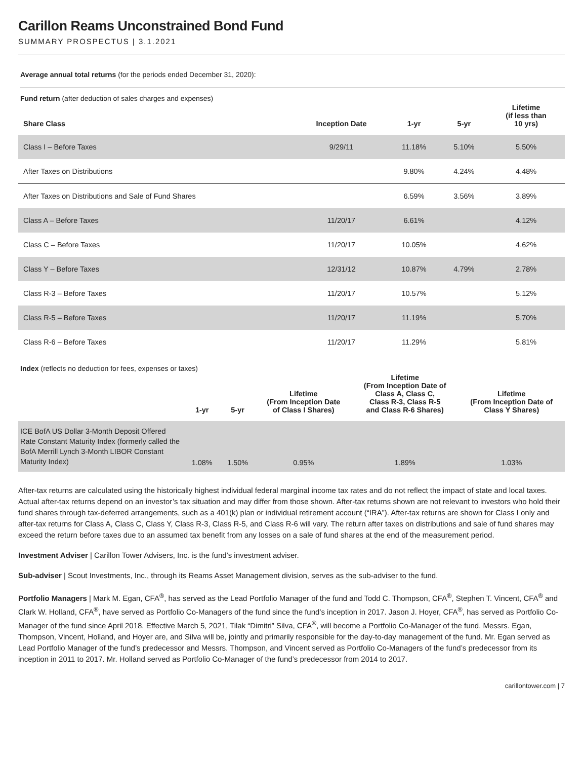Carillon Reams Unconstrained Bond Fund
SUMMARY PROSPECTUS | 3.1.2021
Average annual total returns (for the periods ended December 31, 2020):
Fund return (after deduction of sales charges and expenses)
| Share Class | Inception Date | 1-yr | 5-yr | Lifetime (if less than 10 yrs) |
| --- | --- | --- | --- | --- |
| Class I – Before Taxes | 9/29/11 | 11.18% | 5.10% | 5.50% |
| After Taxes on Distributions | | 9.80% | 4.24% | 4.48% |
| After Taxes on Distributions and Sale of Fund Shares | | 6.59% | 3.56% | 3.89% |
| Class A – Before Taxes | 11/20/17 | 6.61% | | 4.12% |
| Class C – Before Taxes | 11/20/17 | 10.05% | | 4.62% |
| Class Y – Before Taxes | 12/31/12 | 10.87% | 4.79% | 2.78% |
| Class R-3 – Before Taxes | 11/20/17 | 10.57% | | 5.12% |
| Class R-5 – Before Taxes | 11/20/17 | 11.19% | | 5.70% |
| Class R-6 – Before Taxes | 11/20/17 | 11.29% | | 5.81% |
Index (reflects no deduction for fees, expenses or taxes)
| | 1-yr | 5-yr | Lifetime (From Inception Date of Class I Shares) | Lifetime (From Inception Date of Class A, Class C, Class R-3, Class R-5 and Class R-6 Shares) | Lifetime (From Inception Date of Class Y Shares) |
| --- | --- | --- | --- | --- | --- |
| ICE BofA US Dollar 3-Month Deposit Offered Rate Constant Maturity Index (formerly called the BofA Merrill Lynch 3-Month LIBOR Constant Maturity Index) | 1.08% | 1.50% | 0.95% | 1.89% | 1.03% |
After-tax returns are calculated using the historically highest individual federal marginal income tax rates and do not reflect the impact of state and local taxes. Actual after-tax returns depend on an investor’s tax situation and may differ from those shown. After-tax returns shown are not relevant to investors who hold their fund shares through tax-deferred arrangements, such as a 401(k) plan or individual retirement account (“IRA”). After-tax returns are shown for Class I only and after-tax returns for Class A, Class C, Class Y, Class R-3, Class R-5, and Class R-6 will vary. The return after taxes on distributions and sale of fund shares may exceed the return before taxes due to an assumed tax benefit from any losses on a sale of fund shares at the end of the measurement period.
Investment Adviser | Carillon Tower Advisers, Inc. is the fund’s investment adviser.
Sub-adviser | Scout Investments, Inc., through its Reams Asset Management division, serves as the sub-adviser to the fund.
Portfolio Managers | Mark M. Egan, CFA<sup>®</sup>, has served as the Lead Portfolio Manager of the fund and Todd C. Thompson, CFA<sup>®</sup>, Stephen T. Vincent, CFA<sup>®</sup> and Clark W. Holland, CFA<sup>®</sup>, have served as Portfolio Co-Managers of the fund since the fund’s inception in 2017. Jason J. Hoyer, CFA<sup>®</sup>, has served as Portfolio Co-Manager of the fund since April 2018. Effective March 5, 2021, Tilak “Dimitri” Silva, CFA<sup>®</sup>, will become a Portfolio Co-Manager of the fund. Messrs. Egan, Thompson, Vincent, Holland, and Hoyer are, and Silva will be, jointly and primarily responsible for the day-to-day management of the fund. Mr. Egan served as Lead Portfolio Manager of the fund’s predecessor and Messrs. Thompson, and Vincent served as Portfolio Co-Managers of the fund’s predecessor from its inception in 2011 to 2017. Mr. Holland served as Portfolio Co-Manager of the fund’s predecessor from 2014 to 2017.
carillontower.com | 7